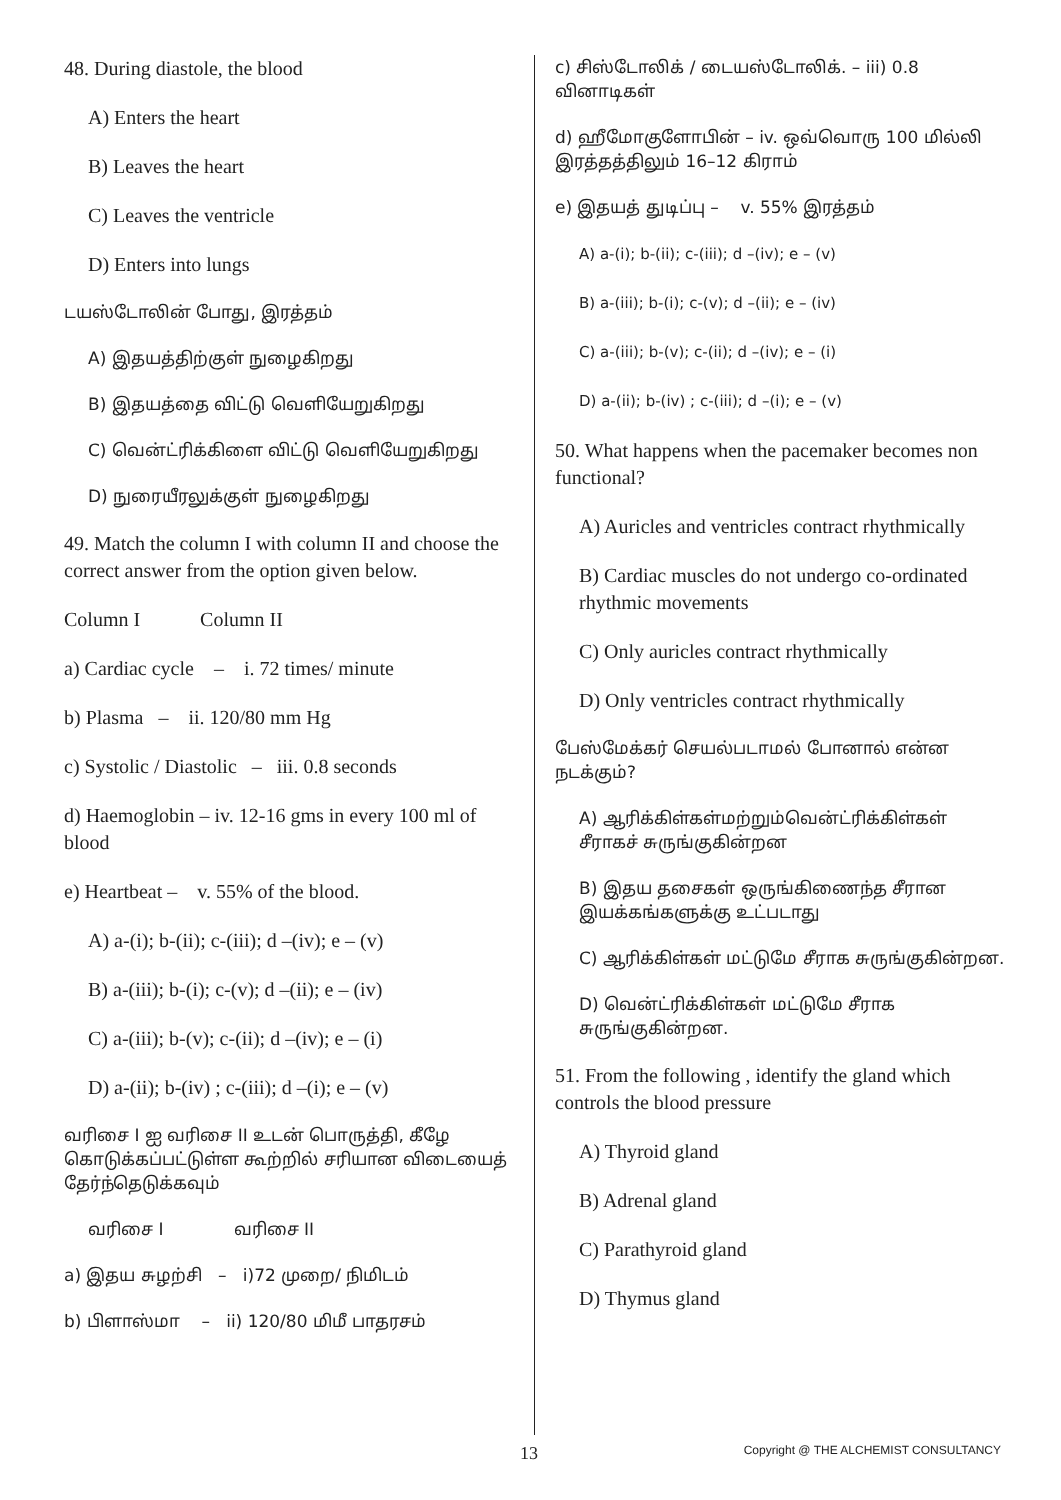48. During diastole, the blood
A) Enters the heart
B) Leaves the heart
C) Leaves the ventricle
D) Enters into lungs
டயஸ்டோலின் போது, இரத்தம்
A) இதயத்திற்குள் நுழைகிறது
B) இதயத்தை விட்டு வெளியேறுகிறது
C) வென்ட்ரிக்கிளை விட்டு வெளியேறுகிறது
D) நுரையீரலுக்குள் நுழைகிறது
49. Match the column I with column II and choose the correct answer from the option given below.
Column I Column II
a) Cardiac cycle – i. 72 times/ minute
b) Plasma – ii. 120/80 mm Hg
c) Systolic / Diastolic – iii. 0.8 seconds
d) Haemoglobin – iv. 12-16 gms in every 100 ml of blood
e) Heartbeat – v. 55% of the blood.
A) a-(i); b-(ii); c-(iii); d –(iv); e – (v)
B) a-(iii); b-(i); c-(v); d –(ii); e – (iv)
C) a-(iii); b-(v); c-(ii); d –(iv); e – (i)
D) a-(ii); b-(iv) ; c-(iii); d –(i); e – (v)
வரிசை I ஐ வரிசை II உடன் பொருத்தி, கீழே கொடுக்கப்பட்டுள்ள கூற்றில் சரியான விடையைத் தேர்ந்தெடுக்கவும்
வரிசை I வரிசை II
a) இதய சுழற்சி – i)72 முறை/ நிமிடம்
b) பிளாஸ்மா – ii) 120/80 மிமீ பாதரசம்
c) சிஸ்டோலிக் / டையஸ்டோலிக். – iii) 0.8 வினாடிகள்
d) ஹீமோகுளோபின் – iv. ஒவ்வொரு 100 மில்லி இரத்தத்திலும் 16–12 கிராம்
e) இதயத் துடிப்பு – v. 55% இரத்தம்
A) a-(i); b-(ii); c-(iii); d –(iv); e – (v)
B) a-(iii); b-(i); c-(v); d –(ii); e – (iv)
C) a-(iii); b-(v); c-(ii); d –(iv); e – (i)
D) a-(ii); b-(iv) ; c-(iii); d –(i); e – (v)
50. What happens when the pacemaker becomes non functional?
A) Auricles and ventricles contract rhythmically
B) Cardiac muscles do not undergo co-ordinated rhythmic movements
C) Only auricles contract rhythmically
D) Only ventricles contract rhythmically
பேஸ்மேக்கர் செயல்படாமல் போனால் என்ன நடக்கும்?
A) ஆரிக்கிள்கள்மற்றும்வென்ட்ரிக்கிள்கள் சீராகச் சுருங்குகின்றன
B) இதய தசைகள் ஒருங்கிணைந்த சீரான இயக்கங்களுக்கு உட்படாது
C) ஆரிக்கிள்கள் மட்டுமே சீராக சுருங்குகின்றன.
D) வென்ட்ரிக்கிள்கள் மட்டுமே சீராக சுருங்குகின்றன.
51. From the following , identify the gland which controls the blood pressure
A) Thyroid gland
B) Adrenal gland
C) Parathyroid gland
D) Thymus gland
13 Copyright @ THE ALCHEMIST CONSULTANCY